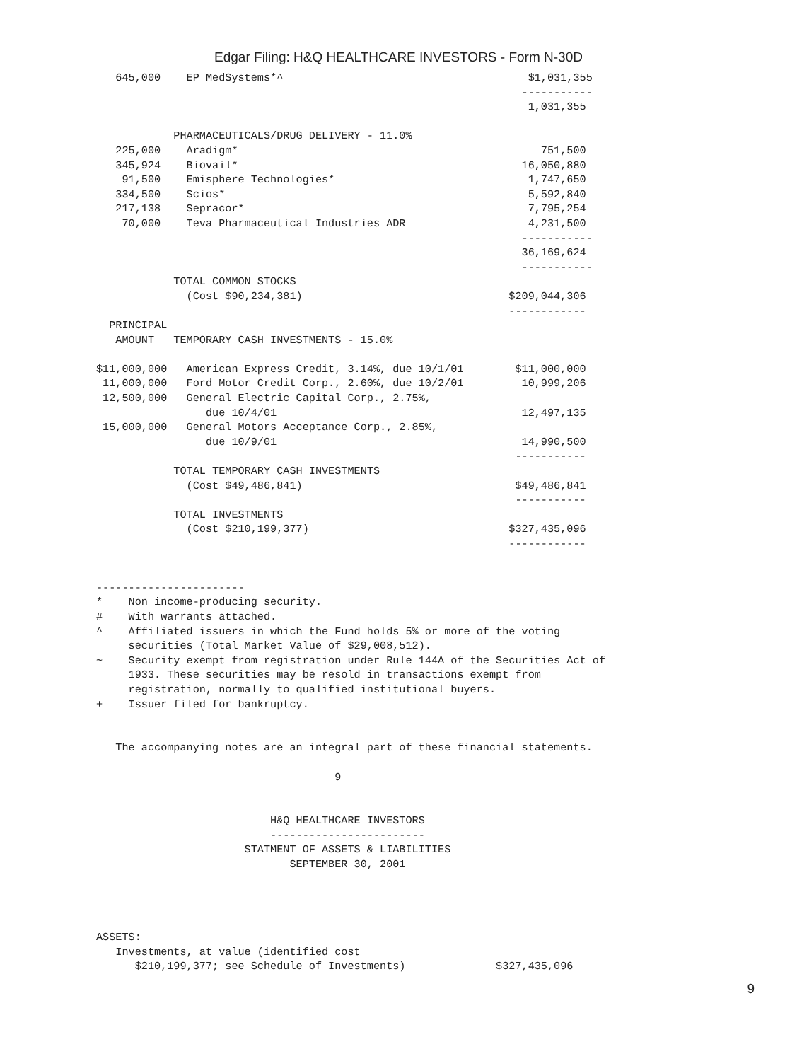Edgar Filing: H&Q HEALTHCARE INVESTORS - Form N-30D
   645,000    EP MedSystems*^                                      $1,031,355
                                                                  -----------
                                                                   1,031,355

            PHARMACEUTICALS/DRUG DELIVERY - 11.0%
   225,000    Aradigm*                                               751,500
   345,924    Biovail*                                            16,050,880
    91,500    Emisphere Technologies*                              1,747,650
   334,500    Scios*                                               5,592,840
   217,138    Sepracor*                                            7,795,254
    70,000    Teva Pharmaceutical Industries ADR                   4,231,500
                                                                  -----------
                                                                  36,169,624
                                                                  -----------
            TOTAL COMMON STOCKS
              (Cost $90,234,381)                                $209,044,306
                                                                ------------
  PRINCIPAL
   AMOUNT   TEMPORARY CASH INVESTMENTS - 15.0%

$11,000,000   American Express Credit, 3.14%, due 10/1/01        $11,000,000
 11,000,000   Ford Motor Credit Corp., 2.60%, due 10/2/01         10,999,206
 12,500,000   General Electric Capital Corp., 2.75%,
                 due 10/4/01                                      12,497,135
 15,000,000   General Motors Acceptance Corp., 2.85%,
                 due 10/9/01                                      14,990,500
                                                                 -----------
            TOTAL TEMPORARY CASH INVESTMENTS
              (Cost $49,486,841)                                 $49,486,841
                                                                 -----------
            TOTAL INVESTMENTS
              (Cost $210,199,377)                               $327,435,096
                                                                ------------


-----------------------
*    Non income-producing security.
#    With warrants attached.
^    Affiliated issuers in which the Fund holds 5% or more of the voting
     securities (Total Market Value of $29,008,512).
~    Security exempt from registration under Rule 144A of the Securities Act of
     1933. These securities may be resold in transactions exempt from
     registration, normally to qualified institutional buyers.
+    Issuer filed for bankruptcy.


   The accompanying notes are an integral part of these financial statements.

                                     9


                           H&Q HEALTHCARE INVESTORS
                           ------------------------
                       STATMENT OF ASSETS & LIABILITIES
                              SEPTEMBER 30, 2001




ASSETS:
   Investments, at value (identified cost
      $210,199,377; see Schedule of Investments)              $327,435,096
9